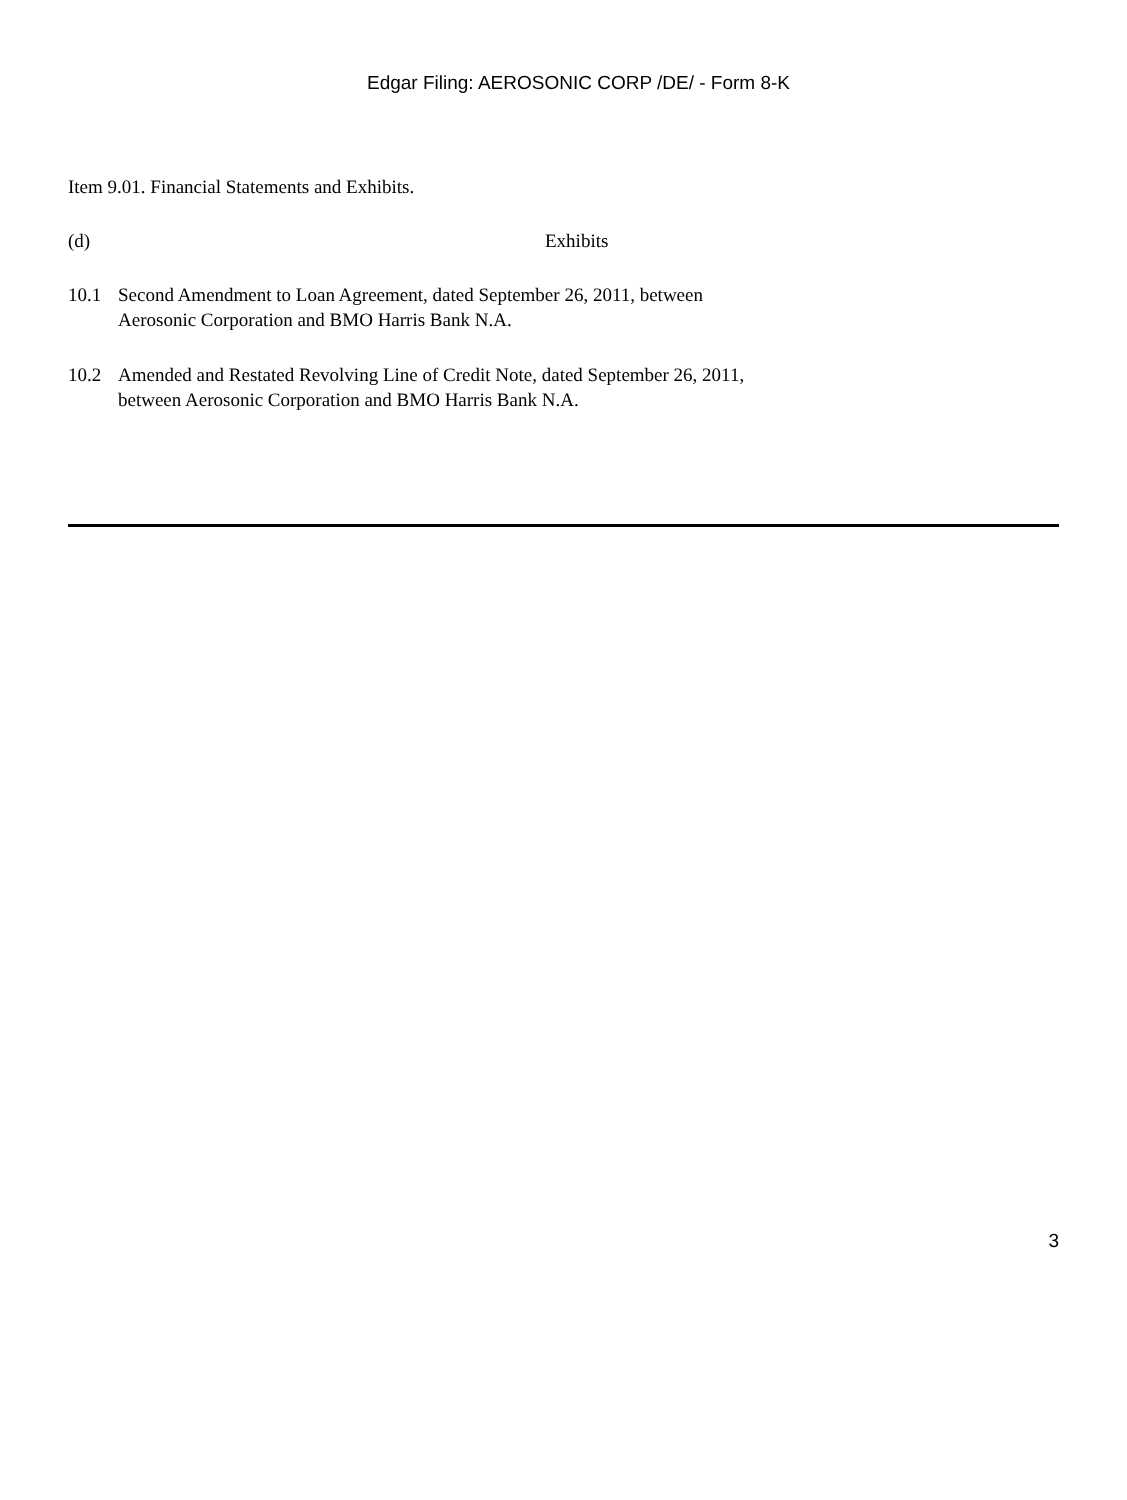Edgar Filing: AEROSONIC CORP /DE/ - Form 8-K
Item 9.01. Financial Statements and Exhibits.
(d) Exhibits
10.1 Second Amendment to Loan Agreement, dated September 26, 2011, between
Aerosonic Corporation and BMO Harris Bank N.A.
10.2 Amended and Restated Revolving Line of Credit Note, dated September 26, 2011,
between Aerosonic Corporation and BMO Harris Bank N.A.
3